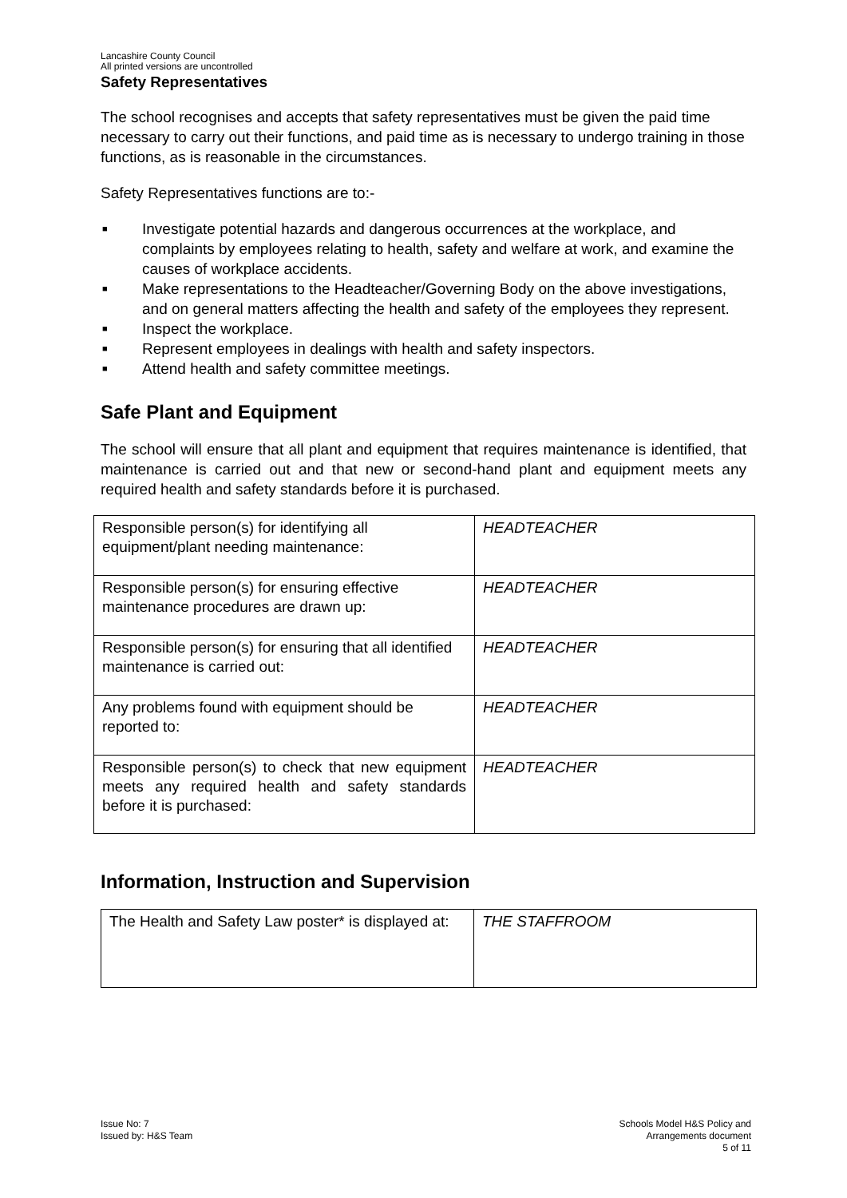Lancashire County Council
All printed versions are uncontrolled
Safety Representatives
The school recognises and accepts that safety representatives must be given the paid time necessary to carry out their functions, and paid time as is necessary to undergo training in those functions, as is reasonable in the circumstances.
Safety Representatives functions are to:-
■ Investigate potential hazards and dangerous occurrences at the workplace, and complaints by employees relating to health, safety and welfare at work, and examine the causes of workplace accidents.
■ Make representations to the Headteacher/Governing Body on the above investigations, and on general matters affecting the health and safety of the employees they represent.
■ Inspect the workplace.
■ Represent employees in dealings with health and safety inspectors.
■ Attend health and safety committee meetings.
Safe Plant and Equipment
The school will ensure that all plant and equipment that requires maintenance is identified, that maintenance is carried out and that new or second-hand plant and equipment meets any required health and safety standards before it is purchased.
| Responsible person(s) for identifying all equipment/plant needing maintenance: | HEADTEACHER |
| Responsible person(s) for ensuring effective maintenance procedures are drawn up: | HEADTEACHER |
| Responsible person(s) for ensuring that all identified maintenance is carried out: | HEADTEACHER |
| Any problems found with equipment should be reported to: | HEADTEACHER |
| Responsible person(s) to check that new equipment meets any required health and safety standards before it is purchased: | HEADTEACHER |
Information, Instruction and Supervision
| The Health and Safety Law poster* is displayed at: | THE STAFFROOM |
Issue No: 7
Issued by: H&S Team
Schools Model H&S Policy and
Arrangements document
5 of 11